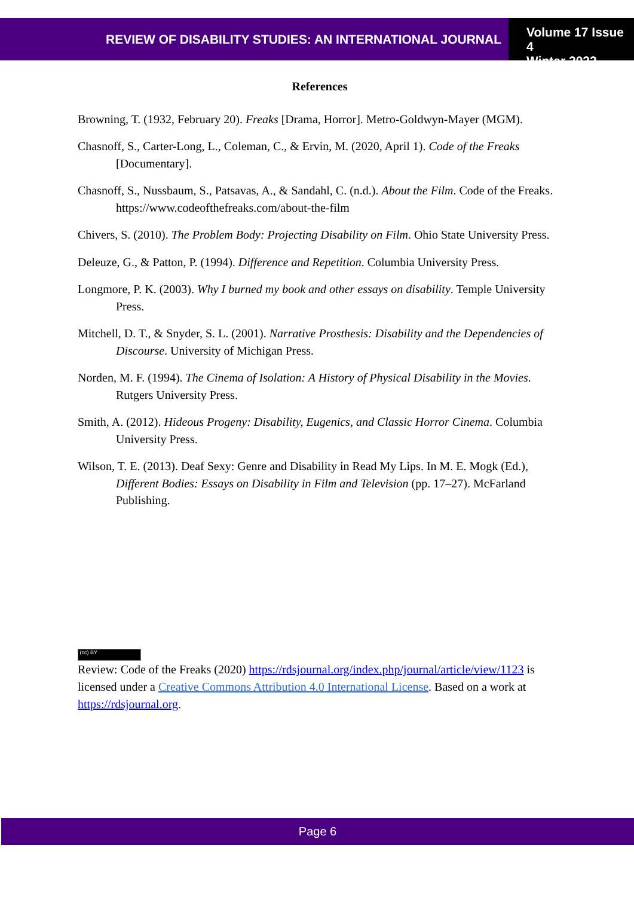REVIEW OF DISABILITY STUDIES: AN INTERNATIONAL JOURNAL
Volume 17 Issue 4
Winter 2022
References
Browning, T. (1932, February 20). Freaks [Drama, Horror]. Metro-Goldwyn-Mayer (MGM).
Chasnoff, S., Carter-Long, L., Coleman, C., & Ervin, M. (2020, April 1). Code of the Freaks [Documentary].
Chasnoff, S., Nussbaum, S., Patsavas, A., & Sandahl, C. (n.d.). About the Film. Code of the Freaks. https://www.codeofthefreaks.com/about-the-film
Chivers, S. (2010). The Problem Body: Projecting Disability on Film. Ohio State University Press.
Deleuze, G., & Patton, P. (1994). Difference and Repetition. Columbia University Press.
Longmore, P. K. (2003). Why I burned my book and other essays on disability. Temple University Press.
Mitchell, D. T., & Snyder, S. L. (2001). Narrative Prosthesis: Disability and the Dependencies of Discourse. University of Michigan Press.
Norden, M. F. (1994). The Cinema of Isolation: A History of Physical Disability in the Movies. Rutgers University Press.
Smith, A. (2012). Hideous Progeny: Disability, Eugenics, and Classic Horror Cinema. Columbia University Press.
Wilson, T. E. (2013). Deaf Sexy: Genre and Disability in Read My Lips. In M. E. Mogk (Ed.), Different Bodies: Essays on Disability in Film and Television (pp. 17–27). McFarland Publishing.
(cc) BY
Review: Code of the Freaks (2020) https://rdsjournal.org/index.php/journal/article/view/1123 is licensed under a Creative Commons Attribution 4.0 International License. Based on a work at https://rdsjournal.org.
Page 6